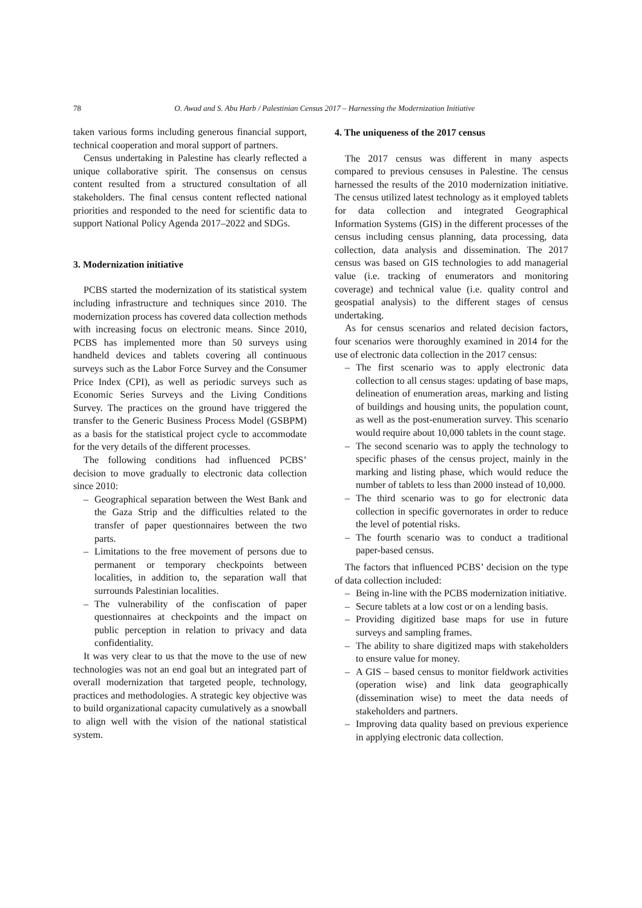78 O. Awad and S. Abu Harb / Palestinian Census 2017 – Harnessing the Modernization Initiative
taken various forms including generous financial support, technical cooperation and moral support of partners.
Census undertaking in Palestine has clearly reflected a unique collaborative spirit. The consensus on census content resulted from a structured consultation of all stakeholders. The final census content reflected national priorities and responded to the need for scientific data to support National Policy Agenda 2017–2022 and SDGs.
3. Modernization initiative
PCBS started the modernization of its statistical system including infrastructure and techniques since 2010. The modernization process has covered data collection methods with increasing focus on electronic means. Since 2010, PCBS has implemented more than 50 surveys using handheld devices and tablets covering all continuous surveys such as the Labor Force Survey and the Consumer Price Index (CPI), as well as periodic surveys such as Economic Series Surveys and the Living Conditions Survey. The practices on the ground have triggered the transfer to the Generic Business Process Model (GSBPM) as a basis for the statistical project cycle to accommodate for the very details of the different processes.
The following conditions had influenced PCBS’ decision to move gradually to electronic data collection since 2010:
– Geographical separation between the West Bank and the Gaza Strip and the difficulties related to the transfer of paper questionnaires between the two parts.
– Limitations to the free movement of persons due to permanent or temporary checkpoints between localities, in addition to, the separation wall that surrounds Palestinian localities.
– The vulnerability of the confiscation of paper questionnaires at checkpoints and the impact on public perception in relation to privacy and data confidentiality.
It was very clear to us that the move to the use of new technologies was not an end goal but an integrated part of overall modernization that targeted people, technology, practices and methodologies. A strategic key objective was to build organizational capacity cumulatively as a snowball to align well with the vision of the national statistical system.
4. The uniqueness of the 2017 census
The 2017 census was different in many aspects compared to previous censuses in Palestine. The census harnessed the results of the 2010 modernization initiative. The census utilized latest technology as it employed tablets for data collection and integrated Geographical Information Systems (GIS) in the different processes of the census including census planning, data processing, data collection, data analysis and dissemination. The 2017 census was based on GIS technologies to add managerial value (i.e. tracking of enumerators and monitoring coverage) and technical value (i.e. quality control and geospatial analysis) to the different stages of census undertaking.
As for census scenarios and related decision factors, four scenarios were thoroughly examined in 2014 for the use of electronic data collection in the 2017 census:
– The first scenario was to apply electronic data collection to all census stages: updating of base maps, delineation of enumeration areas, marking and listing of buildings and housing units, the population count, as well as the post-enumeration survey. This scenario would require about 10,000 tablets in the count stage.
– The second scenario was to apply the technology to specific phases of the census project, mainly in the marking and listing phase, which would reduce the number of tablets to less than 2000 instead of 10,000.
– The third scenario was to go for electronic data collection in specific governorates in order to reduce the level of potential risks.
– The fourth scenario was to conduct a traditional paper-based census.
The factors that influenced PCBS’ decision on the type of data collection included:
– Being in-line with the PCBS modernization initiative.
– Secure tablets at a low cost or on a lending basis.
– Providing digitized base maps for use in future surveys and sampling frames.
– The ability to share digitized maps with stakeholders to ensure value for money.
– A GIS – based census to monitor fieldwork activities (operation wise) and link data geographically (dissemination wise) to meet the data needs of stakeholders and partners.
– Improving data quality based on previous experience in applying electronic data collection.